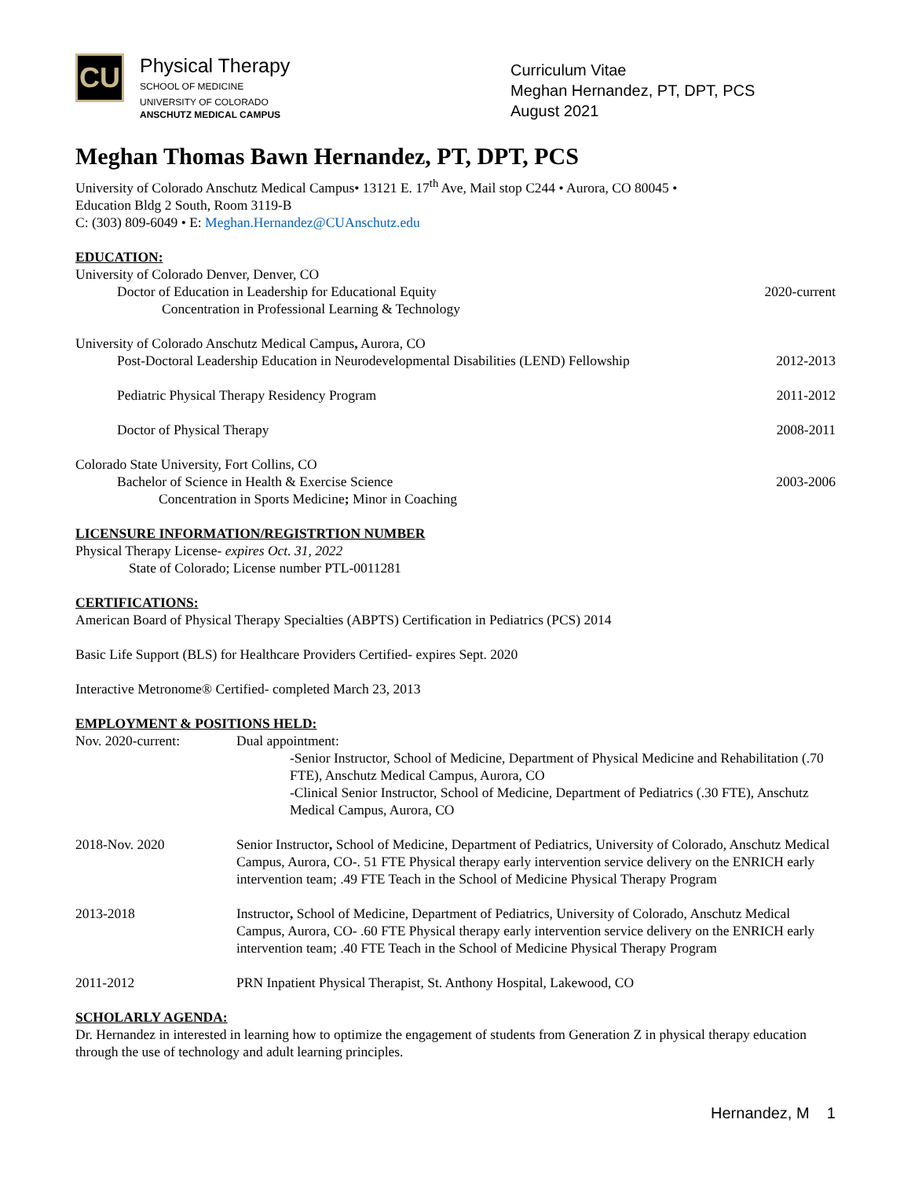CU
Physical Therapy
SCHOOL OF MEDICINE
UNIVERSITY OF COLORADO
ANSCHUTZ MEDICAL CAMPUS
Curriculum Vitae
Meghan Hernandez, PT, DPT, PCS
August 2021
Meghan Thomas Bawn Hernandez, PT, DPT, PCS
University of Colorado Anschutz Medical Campus• 13121 E. 17<sup>th</sup> Ave, Mail stop C244 • Aurora, CO 80045 •
Education Bldg 2 South, Room 3119-B
C: (303) 809-6049 • E: Meghan.Hernandez@CUAnschutz.edu
EDUCATION:
University of Colorado Denver, Denver, CO
Doctor of Education in Leadership for Educational Equity 2020-current
Concentration in Professional Learning & Technology
University of Colorado Anschutz Medical Campus, Aurora, CO
Post-Doctoral Leadership Education in Neurodevelopmental Disabilities (LEND) Fellowship 2012-2013
Pediatric Physical Therapy Residency Program 2011-2012
Doctor of Physical Therapy 2008-2011
Colorado State University, Fort Collins, CO
Bachelor of Science in Health & Exercise Science 2003-2006
Concentration in Sports Medicine; Minor in Coaching
LICENSURE INFORMATION/REGISTRTION NUMBER
Physical Therapy License- expires Oct. 31, 2022
State of Colorado; License number PTL-0011281
CERTIFICATIONS:
American Board of Physical Therapy Specialties (ABPTS) Certification in Pediatrics (PCS) 2014
Basic Life Support (BLS) for Healthcare Providers Certified- expires Sept. 2020
Interactive Metronome® Certified- completed March 23, 2013
EMPLOYMENT & POSITIONS HELD:
Nov. 2020-current: Dual appointment:
-Senior Instructor, School of Medicine, Department of Physical Medicine and Rehabilitation (.70 FTE), Anschutz Medical Campus, Aurora, CO
-Clinical Senior Instructor, School of Medicine, Department of Pediatrics (.30 FTE), Anschutz Medical Campus, Aurora, CO
2018-Nov. 2020 Senior Instructor, School of Medicine, Department of Pediatrics, University of Colorado, Anschutz Medical Campus, Aurora, CO-. 51 FTE Physical therapy early intervention service delivery on the ENRICH early intervention team; .49 FTE Teach in the School of Medicine Physical Therapy Program
2013-2018 Instructor, School of Medicine, Department of Pediatrics, University of Colorado, Anschutz Medical Campus, Aurora, CO- .60 FTE Physical therapy early intervention service delivery on the ENRICH early intervention team; .40 FTE Teach in the School of Medicine Physical Therapy Program
2011-2012 PRN Inpatient Physical Therapist, St. Anthony Hospital, Lakewood, CO
SCHOLARLY AGENDA:
Dr. Hernandez in interested in learning how to optimize the engagement of students from Generation Z in physical therapy education through the use of technology and adult learning principles.
Hernandez, M 1